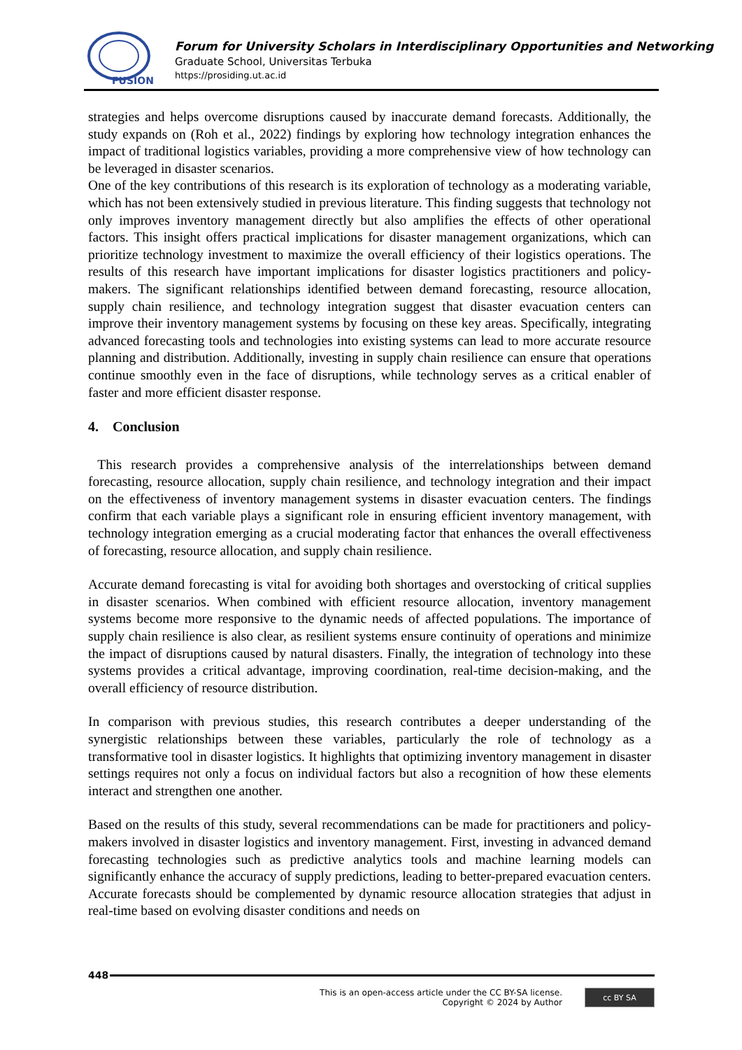FUSION
Forum for University Scholars in Interdisciplinary Opportunities and Networking
Graduate School, Universitas Terbuka
https://prosiding.ut.ac.id
strategies and helps overcome disruptions caused by inaccurate demand forecasts. Additionally, the study expands on (Roh et al., 2022) findings by exploring how technology integration enhances the impact of traditional logistics variables, providing a more comprehensive view of how technology can be leveraged in disaster scenarios.
One of the key contributions of this research is its exploration of technology as a moderating variable, which has not been extensively studied in previous literature. This finding suggests that technology not only improves inventory management directly but also amplifies the effects of other operational factors. This insight offers practical implications for disaster management organizations, which can prioritize technology investment to maximize the overall efficiency of their logistics operations. The results of this research have important implications for disaster logistics practitioners and policy-makers. The significant relationships identified between demand forecasting, resource allocation, supply chain resilience, and technology integration suggest that disaster evacuation centers can improve their inventory management systems by focusing on these key areas. Specifically, integrating advanced forecasting tools and technologies into existing systems can lead to more accurate resource planning and distribution. Additionally, investing in supply chain resilience can ensure that operations continue smoothly even in the face of disruptions, while technology serves as a critical enabler of faster and more efficient disaster response.
4. Conclusion
This research provides a comprehensive analysis of the interrelationships between demand forecasting, resource allocation, supply chain resilience, and technology integration and their impact on the effectiveness of inventory management systems in disaster evacuation centers. The findings confirm that each variable plays a significant role in ensuring efficient inventory management, with technology integration emerging as a crucial moderating factor that enhances the overall effectiveness of forecasting, resource allocation, and supply chain resilience.
Accurate demand forecasting is vital for avoiding both shortages and overstocking of critical supplies in disaster scenarios. When combined with efficient resource allocation, inventory management systems become more responsive to the dynamic needs of affected populations. The importance of supply chain resilience is also clear, as resilient systems ensure continuity of operations and minimize the impact of disruptions caused by natural disasters. Finally, the integration of technology into these systems provides a critical advantage, improving coordination, real-time decision-making, and the overall efficiency of resource distribution.
In comparison with previous studies, this research contributes a deeper understanding of the synergistic relationships between these variables, particularly the role of technology as a transformative tool in disaster logistics. It highlights that optimizing inventory management in disaster settings requires not only a focus on individual factors but also a recognition of how these elements interact and strengthen one another.
Based on the results of this study, several recommendations can be made for practitioners and policy-makers involved in disaster logistics and inventory management. First, investing in advanced demand forecasting technologies such as predictive analytics tools and machine learning models can significantly enhance the accuracy of supply predictions, leading to better-prepared evacuation centers. Accurate forecasts should be complemented by dynamic resource allocation strategies that adjust in real-time based on evolving disaster conditions and needs on
448
This is an open-access article under the CC BY-SA license.
Copyright © 2024 by Author
cc BY SA